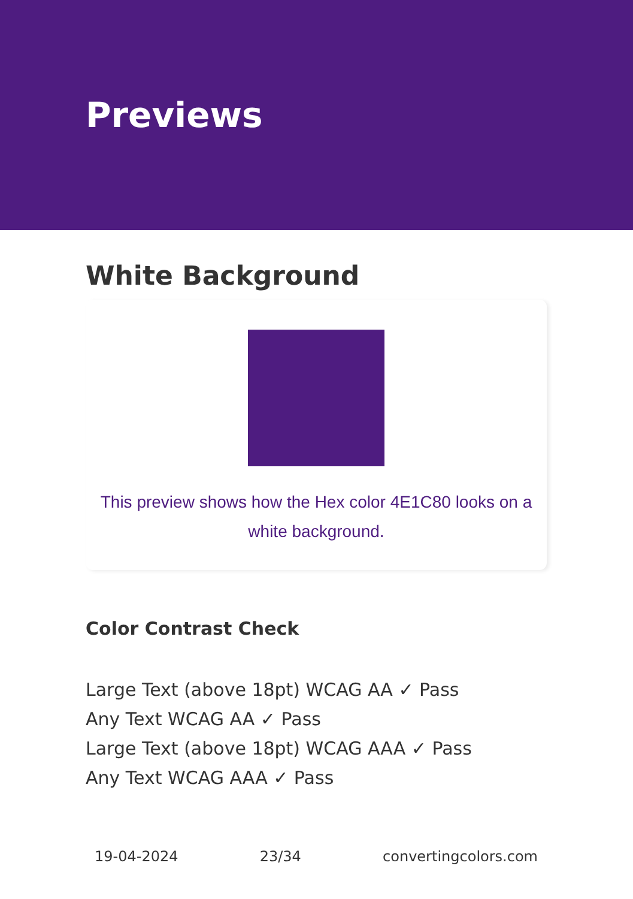Previews
White Background
This preview shows how the Hex color 4E1C80 looks on a white background.
Color Contrast Check
Large Text (above 18pt) WCAG AA ✓ Pass
Any Text WCAG AA ✓ Pass
Large Text (above 18pt) WCAG AAA ✓ Pass
Any Text WCAG AAA ✓ Pass
19-04-2024 23/34 convertingcolors.com